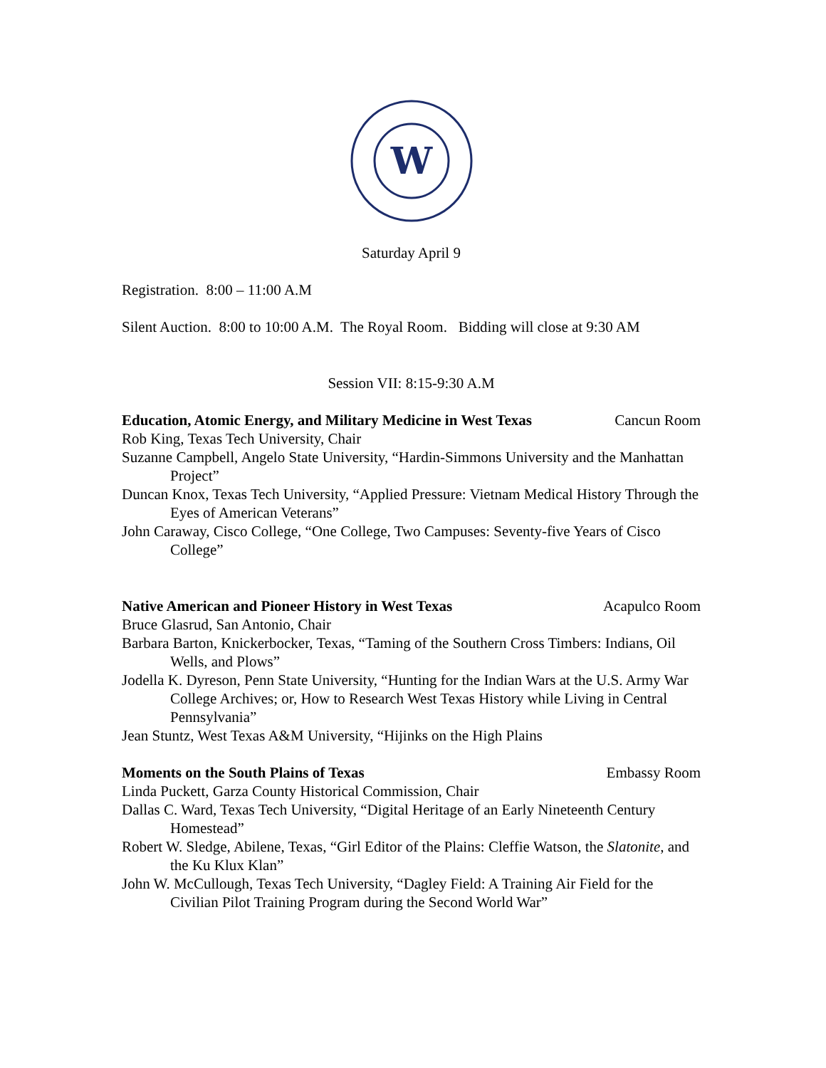W
Saturday April 9
Registration. 8:00 – 11:00 A.M
Silent Auction. 8:00 to 10:00 A.M. The Royal Room. Bidding will close at 9:30 AM
Session VII: 8:15-9:30 A.M
Education, Atomic Energy, and Military Medicine in West Texas Cancun Room
Rob King, Texas Tech University, Chair
Suzanne Campbell, Angelo State University, “Hardin-Simmons University and the Manhattan Project”
Duncan Knox, Texas Tech University, “Applied Pressure: Vietnam Medical History Through the Eyes of American Veterans”
John Caraway, Cisco College, “One College, Two Campuses: Seventy-five Years of Cisco College”
Native American and Pioneer History in West Texas Acapulco Room
Bruce Glasrud, San Antonio, Chair
Barbara Barton, Knickerbocker, Texas, “Taming of the Southern Cross Timbers: Indians, Oil Wells, and Plows”
Jodella K. Dyreson, Penn State University, “Hunting for the Indian Wars at the U.S. Army War College Archives; or, How to Research West Texas History while Living in Central Pennsylvania”
Jean Stuntz, West Texas A&M University, “Hijinks on the High Plains
Moments on the South Plains of Texas Embassy Room
Linda Puckett, Garza County Historical Commission, Chair
Dallas C. Ward, Texas Tech University, “Digital Heritage of an Early Nineteenth Century Homestead”
Robert W. Sledge, Abilene, Texas, “Girl Editor of the Plains: Cleffie Watson, the Slatonite, and the Ku Klux Klan”
John W. McCullough, Texas Tech University, “Dagley Field: A Training Air Field for the Civilian Pilot Training Program during the Second World War”